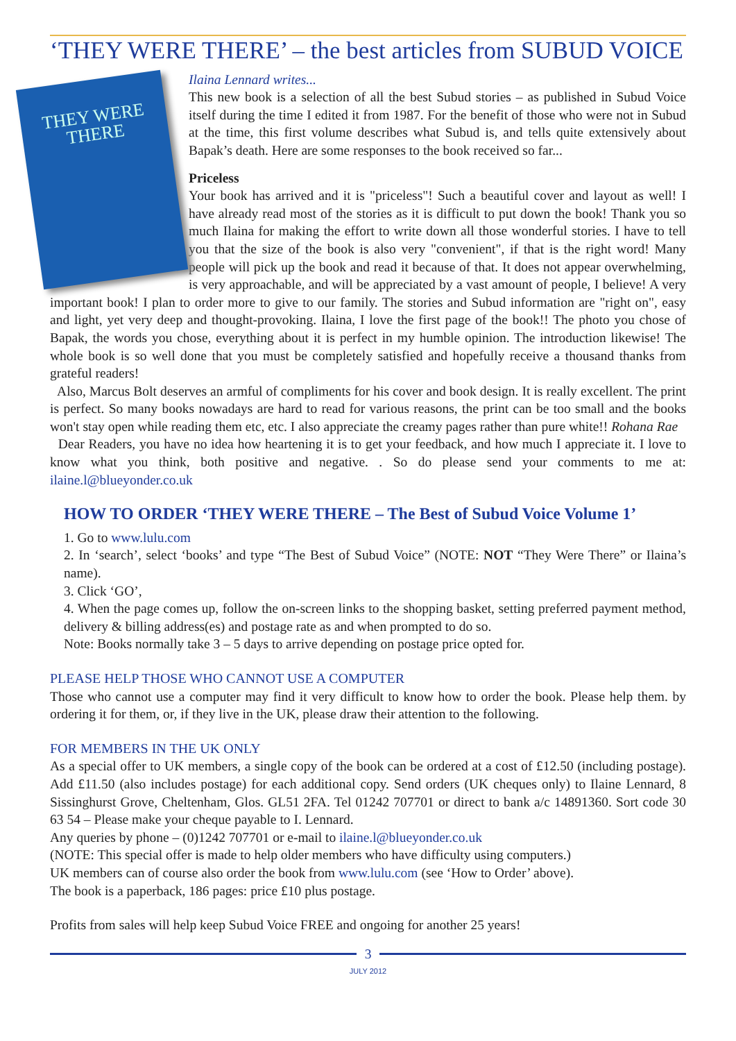‘THEY WERE THERE’ – the best articles from SUBUD VOICE
THEY WERE
THERE
Ilaina Lennard writes...
This new book is a selection of all the best Subud stories – as published in Subud Voice itself during the time I edited it from 1987. For the benefit of those who were not in Subud at the time, this first volume describes what Subud is, and tells quite extensively about Bapak’s death. Here are some responses to the book received so far...
Priceless
Your book has arrived and it is "priceless"! Such a beautiful cover and layout as well! I have already read most of the stories as it is difficult to put down the book! Thank you so much Ilaina for making the effort to write down all those wonderful stories. I have to tell you that the size of the book is also very "convenient", if that is the right word! Many people will pick up the book and read it because of that. It does not appear overwhelming, is very approachable, and will be appreciated by a vast amount of people, I believe! A very important book! I plan to order more to give to our family. The stories and Subud information are "right on", easy and light, yet very deep and thought-provoking. Ilaina, I love the first page of the book!! The photo you chose of Bapak, the words you chose, everything about it is perfect in my humble opinion. The introduction likewise! The whole book is so well done that you must be completely satisfied and hopefully receive a thousand thanks from grateful readers!
Also, Marcus Bolt deserves an armful of compliments for his cover and book design. It is really excellent. The print is perfect. So many books nowadays are hard to read for various reasons, the print can be too small and the books won't stay open while reading them etc, etc. I also appreciate the creamy pages rather than pure white!! Rohana Rae
Dear Readers, you have no idea how heartening it is to get your feedback, and how much I appreciate it. I love to know what you think, both positive and negative. . So do please send your comments to me at: ilaine.l@blueyonder.co.uk
HOW TO ORDER ‘THEY WERE THERE – The Best of Subud Voice Volume 1’
1. Go to www.lulu.com
2. In ‘search’, select ‘books’ and type “The Best of Subud Voice” (NOTE: NOT “They Were There” or Ilaina’s name).
3. Click ‘GO’,
4. When the page comes up, follow the on-screen links to the shopping basket, setting preferred payment method, delivery & billing address(es) and postage rate as and when prompted to do so.
Note: Books normally take 3 – 5 days to arrive depending on postage price opted for.
PLEASE HELP THOSE WHO CANNOT USE A COMPUTER
Those who cannot use a computer may find it very difficult to know how to order the book. Please help them. by ordering it for them, or, if they live in the UK, please draw their attention to the following.
FOR MEMBERS IN THE UK ONLY
As a special offer to UK members, a single copy of the book can be ordered at a cost of £12.50 (including postage). Add £11.50 (also includes postage) for each additional copy. Send orders (UK cheques only) to Ilaine Lennard, 8 Sissinghurst Grove, Cheltenham, Glos. GL51 2FA. Tel 01242 707701 or direct to bank a/c 14891360. Sort code 30 63 54 – Please make your cheque payable to I. Lennard.
Any queries by phone – (0)1242 707701 or e-mail to ilaine.l@blueyonder.co.uk
(NOTE: This special offer is made to help older members who have difficulty using computers.)
UK members can of course also order the book from www.lulu.com (see ‘How to Order’ above).
The book is a paperback, 186 pages: price £10 plus postage.
Profits from sales will help keep Subud Voice FREE and ongoing for another 25 years!
3
JULY 2012